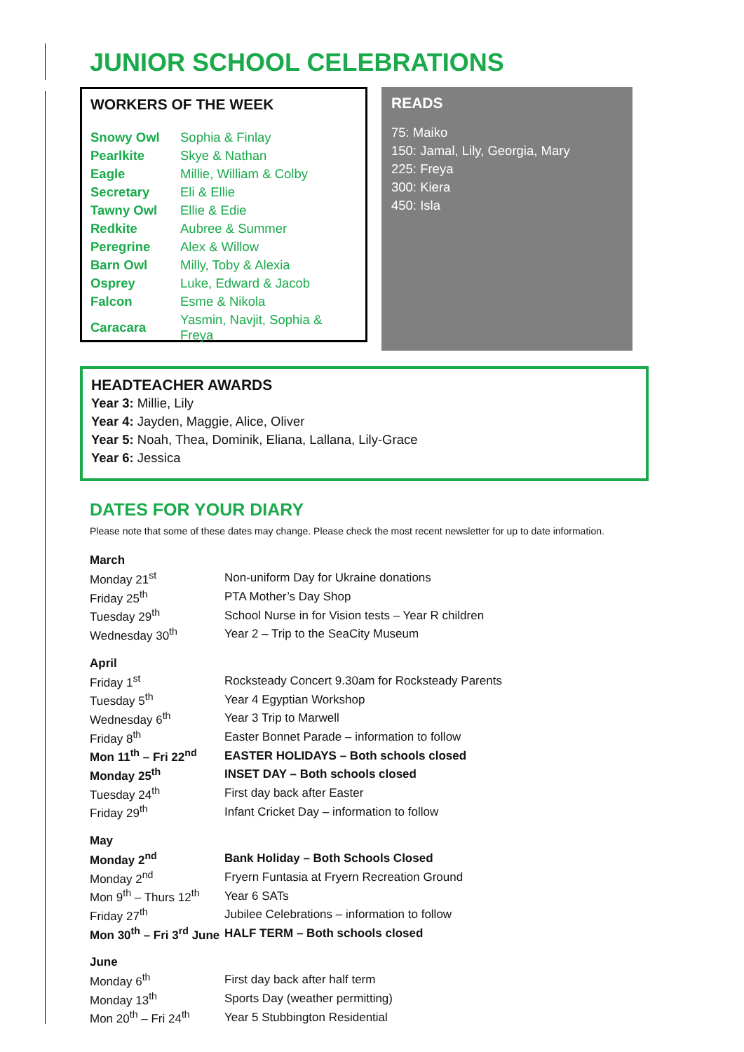JUNIOR SCHOOL CELEBRATIONS
WORKERS OF THE WEEK
| Snowy Owl | Sophia & Finlay |
| Pearlkite | Skye & Nathan |
| Eagle | Millie, William & Colby |
| Secretary | Eli & Ellie |
| Tawny Owl | Ellie & Edie |
| Redkite | Aubree & Summer |
| Peregrine | Alex & Willow |
| Barn Owl | Milly, Toby & Alexia |
| Osprey | Luke, Edward & Jacob |
| Falcon | Esme & Nikola |
| Caracara | Yasmin, Navjit, Sophia & Freya |
READS
75: Maiko
150: Jamal, Lily, Georgia, Mary
225: Freya
300: Kiera
450: Isla
HEADTEACHER AWARDS
Year 3: Millie, Lily
Year 4: Jayden, Maggie, Alice, Oliver
Year 5: Noah, Thea, Dominik, Eliana, Lallana, Lily-Grace
Year 6: Jessica
DATES FOR YOUR DIARY
Please note that some of these dates may change. Please check the most recent newsletter for up to date information.
| March | |
| Monday 21<sup>st</sup> | Non-uniform Day for Ukraine donations |
| Friday 25<sup>th</sup> | PTA Mother’s Day Shop |
| Tuesday 29<sup>th</sup> | School Nurse in for Vision tests – Year R children |
| Wednesday 30<sup>th</sup> | Year 2 – Trip to the SeaCity Museum |
| April | |
| Friday 1<sup>st</sup> | Rocksteady Concert 9.30am for Rocksteady Parents |
| Tuesday 5<sup>th</sup> | Year 4 Egyptian Workshop |
| Wednesday 6<sup>th</sup> | Year 3 Trip to Marwell |
| Friday 8<sup>th</sup> | Easter Bonnet Parade – information to follow |
| Mon 11<sup>th</sup> – Fri 22<sup>nd</sup> | EASTER HOLIDAYS – Both schools closed |
| Monday 25<sup>th</sup> | INSET DAY – Both schools closed |
| Tuesday 24<sup>th</sup> | First day back after Easter |
| Friday 29<sup>th</sup> | Infant Cricket Day – information to follow |
| May | |
| Monday 2<sup>nd</sup> | Bank Holiday – Both Schools Closed |
| Monday 2<sup>nd</sup> | Fryern Funtasia at Fryern Recreation Ground |
| Mon 9<sup>th</sup> – Thurs 12<sup>th</sup> | Year 6 SATs |
| Friday 27<sup>th</sup> | Jubilee Celebrations – information to follow |
| Mon 30<sup>th</sup> – Fri 3<sup>rd</sup> June | HALF TERM – Both schools closed |
| June | |
| Monday 6<sup>th</sup> | First day back after half term |
| Monday 13<sup>th</sup> | Sports Day (weather permitting) |
| Mon 20<sup>th</sup> – Fri 24<sup>th</sup> | Year 5 Stubbington Residential |